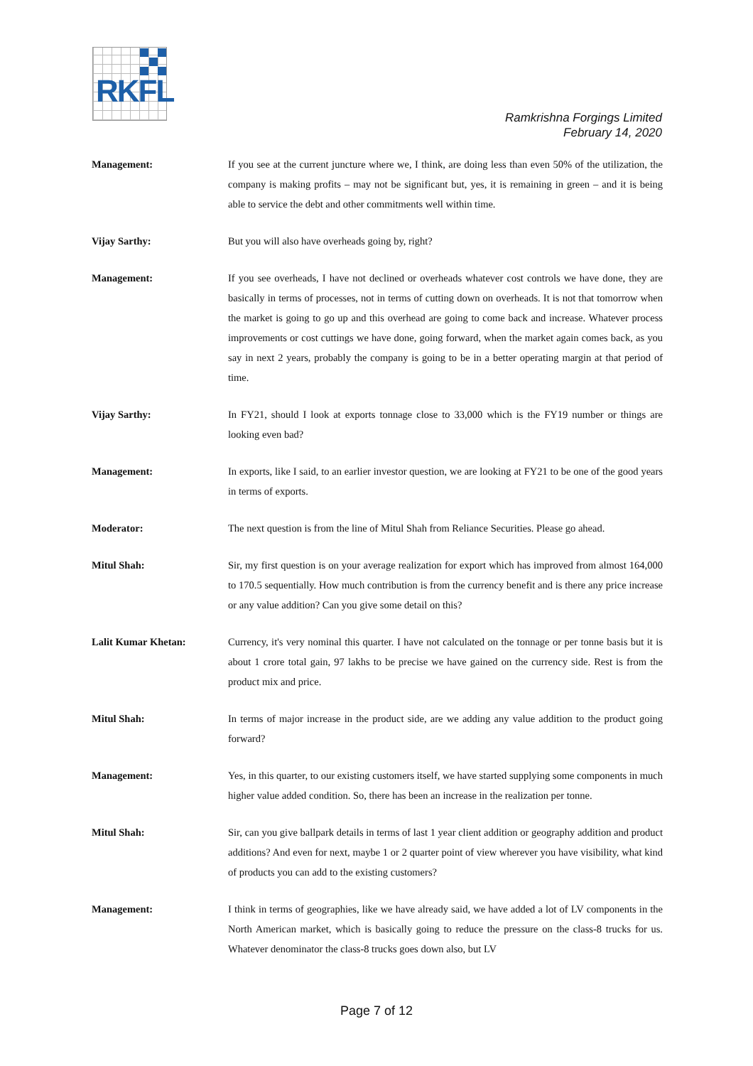RKFL
Ramkrishna Forgings Limited
February 14, 2020
Management: If you see at the current juncture where we, I think, are doing less than even 50% of the utilization, the company is making profits – may not be significant but, yes, it is remaining in green – and it is being able to service the debt and other commitments well within time.
Vijay Sarthy: But you will also have overheads going by, right?
Management: If you see overheads, I have not declined or overheads whatever cost controls we have done, they are basically in terms of processes, not in terms of cutting down on overheads. It is not that tomorrow when the market is going to go up and this overhead are going to come back and increase. Whatever process improvements or cost cuttings we have done, going forward, when the market again comes back, as you say in next 2 years, probably the company is going to be in a better operating margin at that period of time.
Vijay Sarthy: In FY21, should I look at exports tonnage close to 33,000 which is the FY19 number or things are looking even bad?
Management: In exports, like I said, to an earlier investor question, we are looking at FY21 to be one of the good years in terms of exports.
Moderator: The next question is from the line of Mitul Shah from Reliance Securities. Please go ahead.
Mitul Shah: Sir, my first question is on your average realization for export which has improved from almost 164,000 to 170.5 sequentially. How much contribution is from the currency benefit and is there any price increase or any value addition? Can you give some detail on this?
Lalit Kumar Khetan: Currency, it's very nominal this quarter. I have not calculated on the tonnage or per tonne basis but it is about 1 crore total gain, 97 lakhs to be precise we have gained on the currency side. Rest is from the product mix and price.
Mitul Shah: In terms of major increase in the product side, are we adding any value addition to the product going forward?
Management: Yes, in this quarter, to our existing customers itself, we have started supplying some components in much higher value added condition. So, there has been an increase in the realization per tonne.
Mitul Shah: Sir, can you give ballpark details in terms of last 1 year client addition or geography addition and product additions? And even for next, maybe 1 or 2 quarter point of view wherever you have visibility, what kind of products you can add to the existing customers?
Management: I think in terms of geographies, like we have already said, we have added a lot of LV components in the North American market, which is basically going to reduce the pressure on the class-8 trucks for us. Whatever denominator the class-8 trucks goes down also, but LV
Page 7 of 12